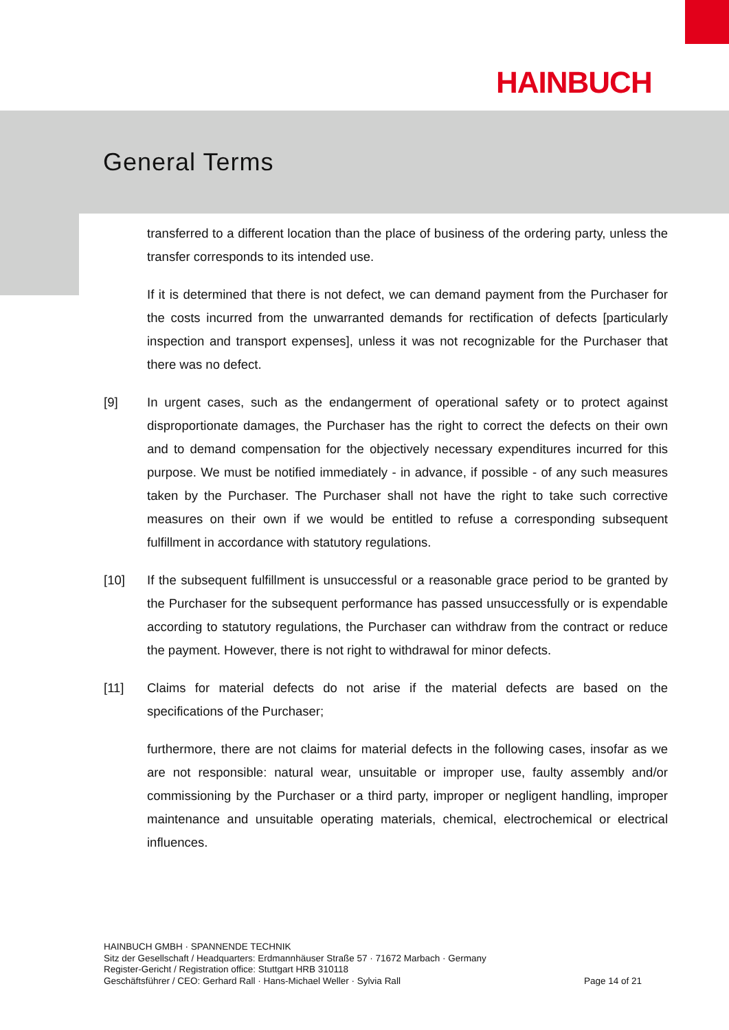HAINBUCH
General Terms
transferred to a different location than the place of business of the ordering party, unless the transfer corresponds to its intended use.
If it is determined that there is not defect, we can demand payment from the Purchaser for the costs incurred from the unwarranted demands for rectification of defects [particularly inspection and transport expenses], unless it was not recognizable for the Purchaser that there was no defect.
[9] In urgent cases, such as the endangerment of operational safety or to protect against disproportionate damages, the Purchaser has the right to correct the defects on their own and to demand compensation for the objectively necessary expenditures incurred for this purpose. We must be notified immediately - in advance, if possible - of any such measures taken by the Purchaser. The Purchaser shall not have the right to take such corrective measures on their own if we would be entitled to refuse a corresponding subsequent fulfillment in accordance with statutory regulations.
[10] If the subsequent fulfillment is unsuccessful or a reasonable grace period to be granted by the Purchaser for the subsequent performance has passed unsuccessfully or is expendable according to statutory regulations, the Purchaser can withdraw from the contract or reduce the payment. However, there is not right to withdrawal for minor defects.
[11] Claims for material defects do not arise if the material defects are based on the specifications of the Purchaser;
furthermore, there are not claims for material defects in the following cases, insofar as we are not responsible: natural wear, unsuitable or improper use, faulty assembly and/or commissioning by the Purchaser or a third party, improper or negligent handling, improper maintenance and unsuitable operating materials, chemical, electrochemical or electrical influences.
HAINBUCH GMBH · SPANNENDE TECHNIK
Sitz der Gesellschaft / Headquarters: Erdmannhäuser Straße 57 · 71672 Marbach · Germany
Register-Gericht / Registration office: Stuttgart HRB 310118
Geschäftsführer / CEO: Gerhard Rall · Hans-Michael Weller · Sylvia Rall Page 14 of 21